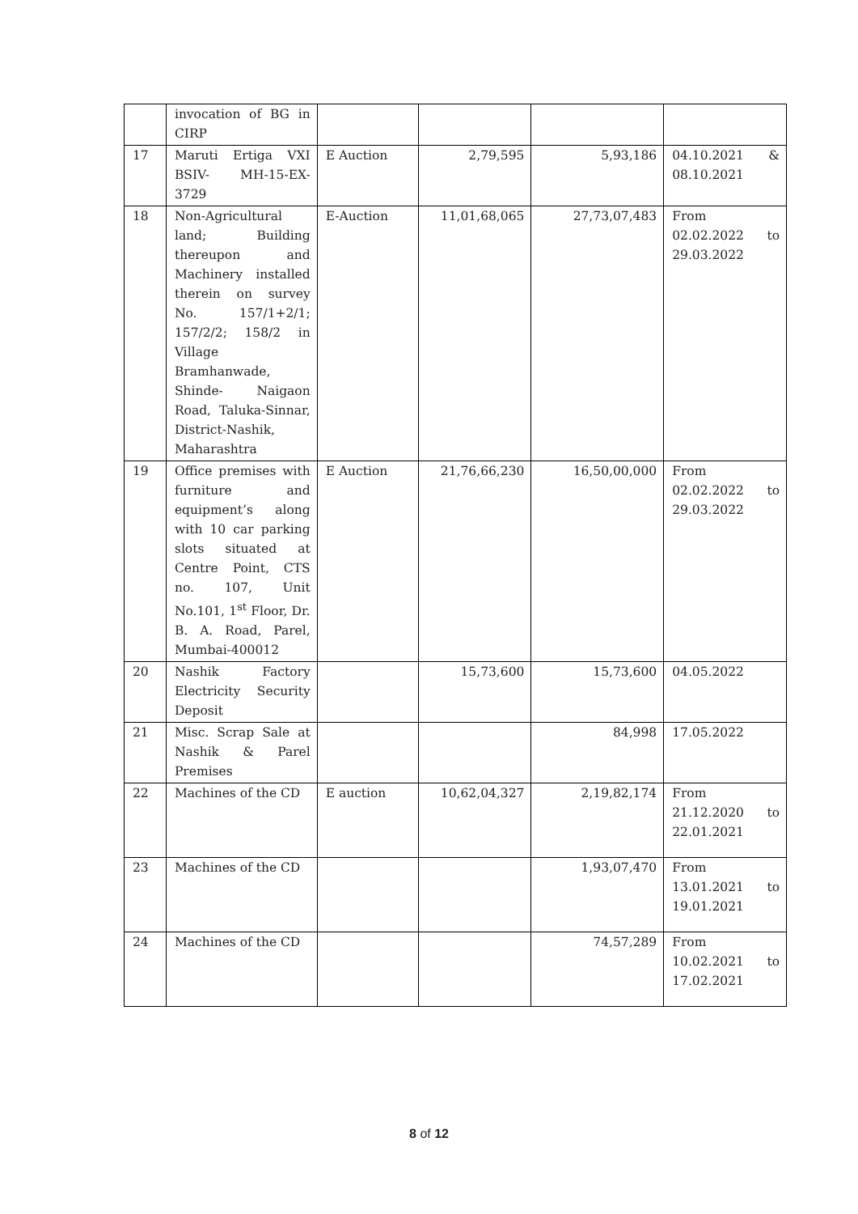| | invocation of BG in CIRP | | | | |
| 17 | Maruti Ertiga VXI BSIV- MH-15-EX-3729 | E Auction | 2,79,595 | 5,93,186 | 04.10.2021 & 08.10.2021 |
| 18 | Non-Agricultural land; Building thereupon and Machinery installed therein on survey No. 157/1+2/1; 157/2/2; 158/2 in Village Bramhanwade, Shinde- Naigaon Road, Taluka-Sinnar, District-Nashik, Maharashtra | E-Auction | 11,01,68,065 | 27,73,07,483 | From 02.02.2022 to 29.03.2022 |
| 19 | Office premises with furniture and equipment’s along with 10 car parking slots situated at Centre Point, CTS no. 107, Unit No.101, 1<sup>st</sup> Floor, Dr. B. A. Road, Parel, Mumbai-400012 | E Auction | 21,76,66,230 | 16,50,00,000 | From 02.02.2022 to 29.03.2022 |
| 20 | Nashik Factory Electricity Security Deposit | | 15,73,600 | 15,73,600 | 04.05.2022 |
| 21 | Misc. Scrap Sale at Nashik & Parel Premises | | | 84,998 | 17.05.2022 |
| 22 | Machines of the CD | E auction | 10,62,04,327 | 2,19,82,174 | From 21.12.2020 to 22.01.2021 |
| 23 | Machines of the CD | | | 1,93,07,470 | From 13.01.2021 to 19.01.2021 |
| 24 | Machines of the CD | | | 74,57,289 | From 10.02.2021 to 17.02.2021 |
8 of 12